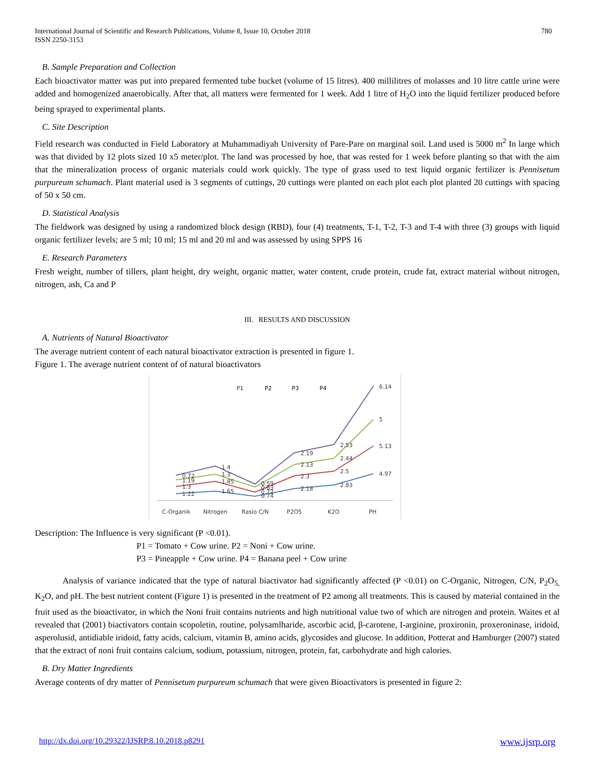International Journal of Scientific and Research Publications, Volume 8, Issue 10, October 2018
ISSN 2250-3153
780
B. Sample Preparation and Collection
Each bioactivator matter was put into prepared fermented tube bucket (volume of 15 litres). 400 millilitres of molasses and 10 litre cattle urine were added and homogenized anaerobically. After that, all matters were fermented for 1 week. Add 1 litre of H<sub>2</sub>O into the liquid fertilizer produced before being sprayed to experimental plants.
C. Site Description
Field research was conducted in Field Laboratory at Muhammadiyah University of Pare-Pare on marginal soil. Land used is 5000 m<sup>2</sup> In large which was that divided by 12 plots sized 10 x5 meter/plot. The land was processed by hoe, that was rested for 1 week before planting so that with the aim that the mineralization process of organic materials could work quickly. The type of grass used to test liquid organic fertilizer is Pennisetum purpureum schumach. Plant material used is 3 segments of cuttings, 20 cuttings were planted on each plot each plot planted 20 cuttings with spacing of 50 x 50 cm.
D. Statistical Analysis
The fieldwork was designed by using a randomized block design (RBD), four (4) treatments, T-1, T-2, T-3 and T-4 with three (3) groups with liquid organic fertilizer levels; are 5 ml; 10 ml; 15 ml and 20 ml and was assessed by using SPPS 16
E. Research Parameters
Fresh weight, number of tillers, plant height, dry weight, organic matter, water content, crude protein, crude fat, extract material without nitrogen, nitrogen, ash, Ca and P
III. RESULTS AND DISCUSSION
A. Nutrients of Natural Bioactivator
The average nutrient content of each natural bioactivator extraction is presented in figure 1.
Figure 1. The average nutrient content of of natural bioactivators
P1
P2
P3
P4
6.14
5
5.13
4.97
2.53
2.44
2.5
2.83
2.19
2.13
2.3
2.18
0.59
0.63
0.72
0.74
1.4
1.3
1.85
1.65
0.72
1.19
1.3
1.22
C-Organik
Nitrogen
Rasio C/N
P2O5
K2O
PH
Description: The Influence is very significant (P <0.01).
P1 = Tomato + Cow urine. P2 = Noni + Cow urine.
P3 = Pineapple + Cow urine. P4 = Banana peel + Cow urine
Analysis of variance indicated that the type of natural biactivator had significantly affected (P <0.01) on C-Organic, Nitrogen, C/N, P<sub>2</sub>O<sub>5,</sub> K<sub>2</sub>O, and pH. The best nutrient content (Figure 1) is presented in the treatment of P2 among all treatments. This is caused by material contained in the fruit used as the bioactivator, in which the Noni fruit contains nutrients and high nutritional value two of which are nitrogen and protein. Waites et al revealed that (2001) biactivators contain scopoletin, routine, polysamlharide, ascorbic acid, β-carotene, I-arginine, proxironin, proxeroninase, iridoid, asperolusid, antidiable iridoid, fatty acids, calcium, vitamin B, amino acids, glycosides and glucose. In addition, Potterat and Hamburger (2007) stated that the extract of noni fruit contains calcium, sodium, potassium, nitrogen, protein, fat, carbohydrate and high calories.
B. Dry Matter Ingredients
Average contents of dry matter of Pennisetum purpureum schumach that were given Bioactivators is presented in figure 2:
http://dx.doi.org/10.29322/IJSRP.8.10.2018.p8291 www.ijsrp.org